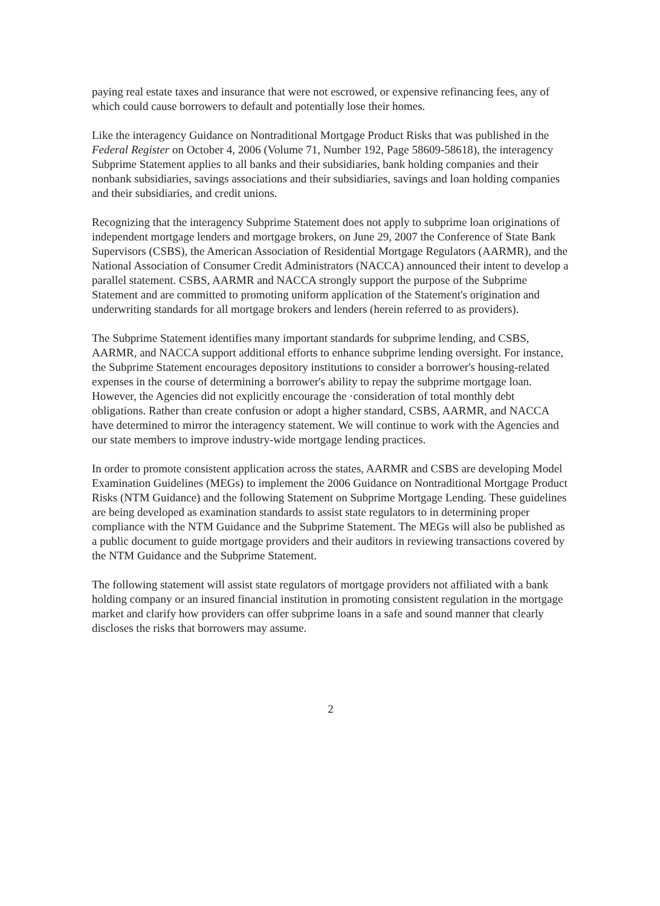paying real estate taxes and insurance that were not escrowed, or expensive refinancing fees, any of which could cause borrowers to default and potentially lose their homes.
Like the interagency Guidance on Nontraditional Mortgage Product Risks that was published in the Federal Register on October 4, 2006 (Volume 71, Number 192, Page 58609-58618), the interagency Subprime Statement applies to all banks and their subsidiaries, bank holding companies and their nonbank subsidiaries, savings associations and their subsidiaries, savings and loan holding companies and their subsidiaries, and credit unions.
Recognizing that the interagency Subprime Statement does not apply to subprime loan originations of independent mortgage lenders and mortgage brokers, on June 29, 2007 the Conference of State Bank Supervisors (CSBS), the American Association of Residential Mortgage Regulators (AARMR), and the National Association of Consumer Credit Administrators (NACCA) announced their intent to develop a parallel statement. CSBS, AARMR and NACCA strongly support the purpose of the Subprime Statement and are committed to promoting uniform application of the Statement's origination and underwriting standards for all mortgage brokers and lenders (herein referred to as providers).
The Subprime Statement identifies many important standards for subprime lending, and CSBS, AARMR, and NACCA support additional efforts to enhance subprime lending oversight. For instance, the Subprime Statement encourages depository institutions to consider a borrower's housing-related expenses in the course of determining a borrower's ability to repay the subprime mortgage loan. However, the Agencies did not explicitly encourage the ·consideration of total monthly debt obligations. Rather than create confusion or adopt a higher standard, CSBS, AARMR, and NACCA have determined to mirror the interagency statement. We will continue to work with the Agencies and our state members to improve industry-wide mortgage lending practices.
In order to promote consistent application across the states, AARMR and CSBS are developing Model Examination Guidelines (MEGs) to implement the 2006 Guidance on Nontraditional Mortgage Product Risks (NTM Guidance) and the following Statement on Subprime Mortgage Lending. These guidelines are being developed as examination standards to assist state regulators to in determining proper compliance with the NTM Guidance and the Subprime Statement. The MEGs will also be published as a public document to guide mortgage providers and their auditors in reviewing transactions covered by the NTM Guidance and the Subprime Statement.
The following statement will assist state regulators of mortgage providers not affiliated with a bank holding company or an insured financial institution in promoting consistent regulation in the mortgage market and clarify how providers can offer subprime loans in a safe and sound manner that clearly discloses the risks that borrowers may assume.
2